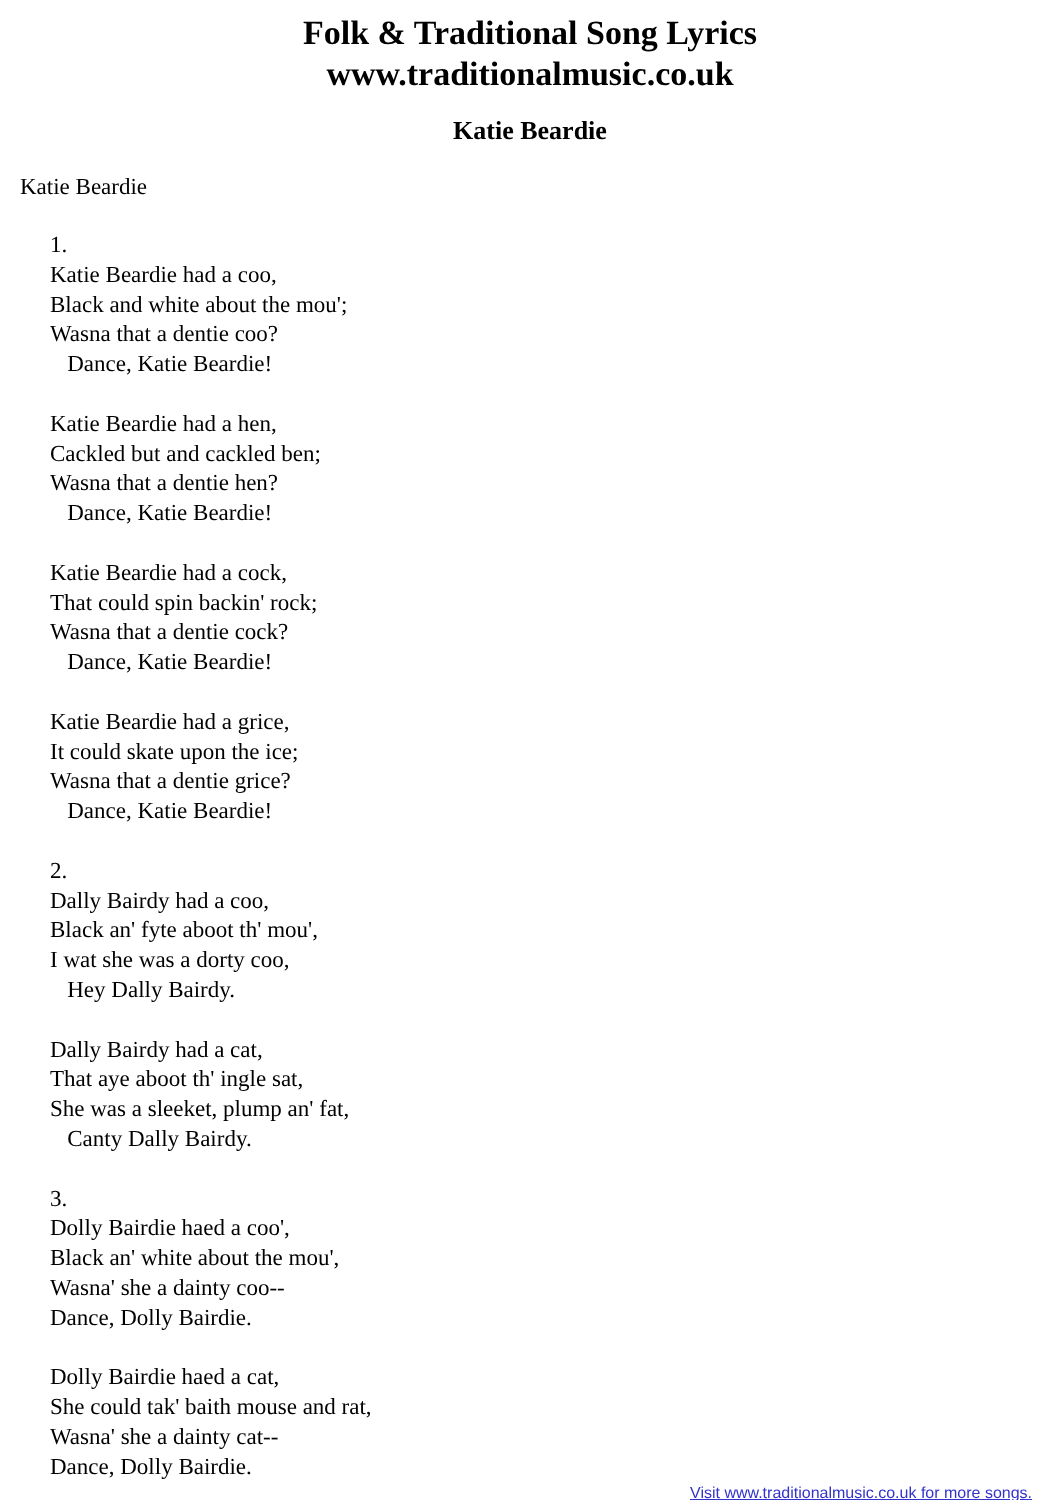Folk & Traditional Song Lyrics
www.traditionalmusic.co.uk
Katie Beardie
Katie Beardie
1.
Katie Beardie had a coo,
Black and white about the mou';
Wasna that a dentie coo?
   Dance, Katie Beardie!

Katie Beardie had a hen,
Cackled but and cackled ben;
Wasna that a dentie hen?
   Dance, Katie Beardie!

Katie Beardie had a cock,
That could spin backin' rock;
Wasna that a dentie cock?
   Dance, Katie Beardie!

Katie Beardie had a grice,
It could skate upon the ice;
Wasna that a dentie grice?
   Dance, Katie Beardie!

2.
Dally Bairdy had a coo,
Black an' fyte aboot th' mou',
I wat she was a dorty coo,
   Hey Dally Bairdy.

Dally Bairdy had a cat,
That aye aboot th' ingle sat,
She was a sleeket, plump an' fat,
   Canty Dally Bairdy.

3.
Dolly Bairdie haed a coo',
Black an' white about the mou',
Wasna' she a dainty coo--
Dance, Dolly Bairdie.

Dolly Bairdie haed a cat,
She could tak' baith mouse and rat,
Wasna' she a dainty cat--
Dance, Dolly Bairdie.
Visit www.traditionalmusic.co.uk for more songs.